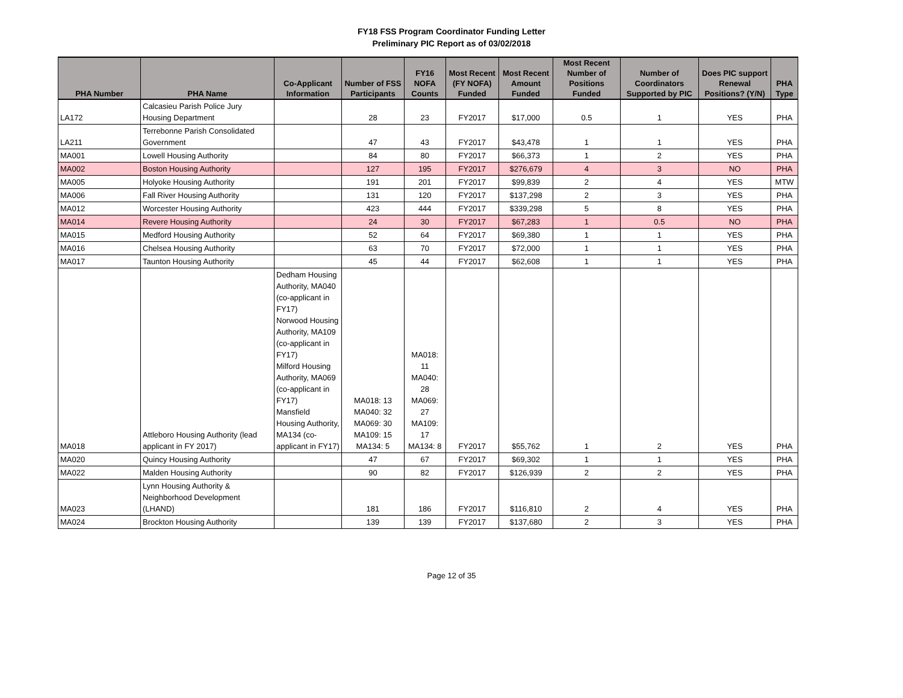FY18 FSS Program Coordinator Funding Letter
Preliminary PIC Report as of 03/02/2018
| PHA Number | PHA Name | Co-Applicant Information | Number of FSS Participants | FY16 NOFA Counts | Most Recent (FY NOFA) Funded | Most Recent Amount Funded | Most Recent Number of Positions Funded | Number of Coordinators Supported by PIC | Does PIC support Renewal Positions? (Y/N) | PHA Type |
| --- | --- | --- | --- | --- | --- | --- | --- | --- | --- | --- |
| LA172 | Calcasieu Parish Police Jury Housing Department | | 28 | 23 | FY2017 | $17,000 | 0.5 | 1 | YES | PHA |
| LA211 | Terrebonne Parish Consolidated Government | | 47 | 43 | FY2017 | $43,478 | 1 | 1 | YES | PHA |
| MA001 | Lowell Housing Authority | | 84 | 80 | FY2017 | $66,373 | 1 | 2 | YES | PHA |
| MA002 | Boston Housing Authority | | 127 | 195 | FY2017 | $276,679 | 4 | 3 | NO | PHA |
| MA005 | Holyoke Housing Authority | | 191 | 201 | FY2017 | $99,839 | 2 | 4 | YES | MTW |
| MA006 | Fall River Housing Authority | | 131 | 120 | FY2017 | $137,298 | 2 | 3 | YES | PHA |
| MA012 | Worcester Housing Authority | | 423 | 444 | FY2017 | $339,298 | 5 | 8 | YES | PHA |
| MA014 | Revere Housing Authority | | 24 | 30 | FY2017 | $67,283 | 1 | 0.5 | NO | PHA |
| MA015 | Medford Housing Authority | | 52 | 64 | FY2017 | $69,380 | 1 | 1 | YES | PHA |
| MA016 | Chelsea Housing Authority | | 63 | 70 | FY2017 | $72,000 | 1 | 1 | YES | PHA |
| MA017 | Taunton Housing Authority | | 45 | 44 | FY2017 | $62,608 | 1 | 1 | YES | PHA |
| MA018 | Attleboro Housing Authority (lead applicant in FY 2017) | Dedham Housing Authority, MA040 (co-applicant in FY17) Norwood Housing Authority, MA109 (co-applicant in FY17) Milford Housing Authority, MA069 (co-applicant in FY17) Mansfield Housing Authority, MA134 (co-applicant in FY17) | MA018: 13 MA040: 32 MA069: 30 MA109: 15 MA134: 5 | MA018: 11 MA040: 28 MA069: 27 MA109: 17 MA134: 8 | FY2017 | $55,762 | 1 | 2 | YES | PHA |
| MA020 | Quincy Housing Authority | | 47 | 67 | FY2017 | $69,302 | 1 | 1 | YES | PHA |
| MA022 | Malden Housing Authority | | 90 | 82 | FY2017 | $126,939 | 2 | 2 | YES | PHA |
| MA023 | Lynn Housing Authority & Neighborhood Development (LHAND) | | 181 | 186 | FY2017 | $116,810 | 2 | 4 | YES | PHA |
| MA024 | Brockton Housing Authority | | 139 | 139 | FY2017 | $137,680 | 2 | 3 | YES | PHA |
Page 12 of 35